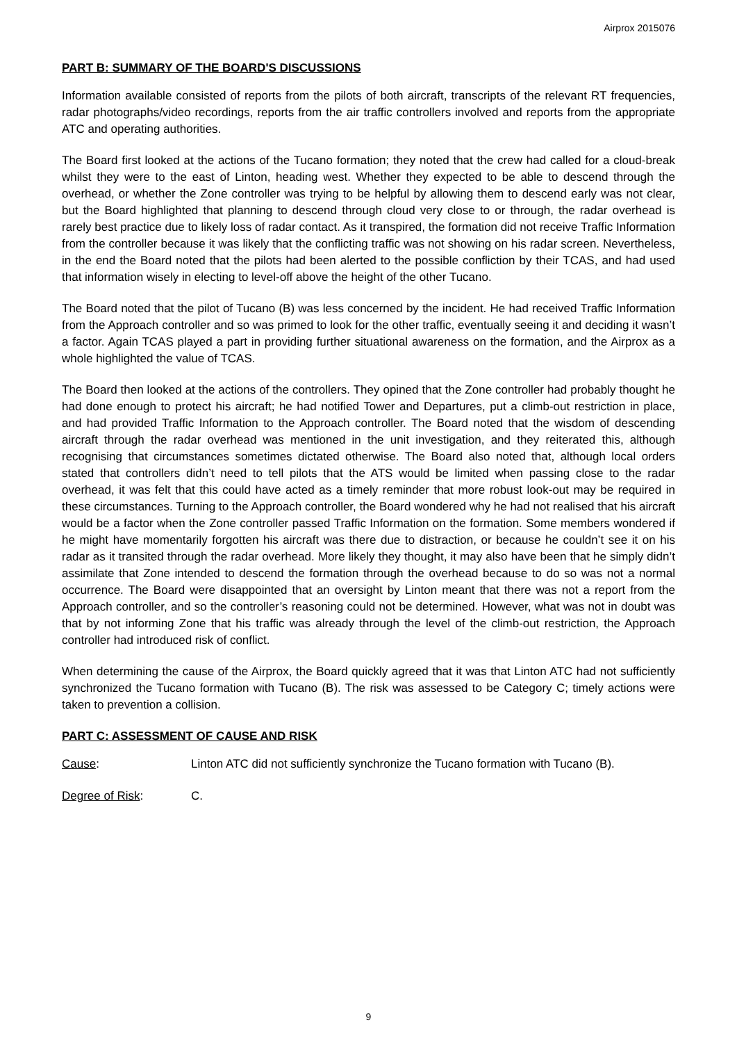Airprox 2015076
PART B: SUMMARY OF THE BOARD'S DISCUSSIONS
Information available consisted of reports from the pilots of both aircraft, transcripts of the relevant RT frequencies, radar photographs/video recordings, reports from the air traffic controllers involved and reports from the appropriate ATC and operating authorities.
The Board first looked at the actions of the Tucano formation; they noted that the crew had called for a cloud-break whilst they were to the east of Linton, heading west. Whether they expected to be able to descend through the overhead, or whether the Zone controller was trying to be helpful by allowing them to descend early was not clear, but the Board highlighted that planning to descend through cloud very close to or through, the radar overhead is rarely best practice due to likely loss of radar contact. As it transpired, the formation did not receive Traffic Information from the controller because it was likely that the conflicting traffic was not showing on his radar screen. Nevertheless, in the end the Board noted that the pilots had been alerted to the possible confliction by their TCAS, and had used that information wisely in electing to level-off above the height of the other Tucano.
The Board noted that the pilot of Tucano (B) was less concerned by the incident. He had received Traffic Information from the Approach controller and so was primed to look for the other traffic, eventually seeing it and deciding it wasn’t a factor. Again TCAS played a part in providing further situational awareness on the formation, and the Airprox as a whole highlighted the value of TCAS.
The Board then looked at the actions of the controllers. They opined that the Zone controller had probably thought he had done enough to protect his aircraft; he had notified Tower and Departures, put a climb-out restriction in place, and had provided Traffic Information to the Approach controller. The Board noted that the wisdom of descending aircraft through the radar overhead was mentioned in the unit investigation, and they reiterated this, although recognising that circumstances sometimes dictated otherwise. The Board also noted that, although local orders stated that controllers didn’t need to tell pilots that the ATS would be limited when passing close to the radar overhead, it was felt that this could have acted as a timely reminder that more robust look-out may be required in these circumstances. Turning to the Approach controller, the Board wondered why he had not realised that his aircraft would be a factor when the Zone controller passed Traffic Information on the formation. Some members wondered if he might have momentarily forgotten his aircraft was there due to distraction, or because he couldn’t see it on his radar as it transited through the radar overhead. More likely they thought, it may also have been that he simply didn’t assimilate that Zone intended to descend the formation through the overhead because to do so was not a normal occurrence. The Board were disappointed that an oversight by Linton meant that there was not a report from the Approach controller, and so the controller’s reasoning could not be determined. However, what was not in doubt was that by not informing Zone that his traffic was already through the level of the climb-out restriction, the Approach controller had introduced risk of conflict.
When determining the cause of the Airprox, the Board quickly agreed that it was that Linton ATC had not sufficiently synchronized the Tucano formation with Tucano (B). The risk was assessed to be Category C; timely actions were taken to prevention a collision.
PART C: ASSESSMENT OF CAUSE AND RISK
Cause: Linton ATC did not sufficiently synchronize the Tucano formation with Tucano (B).
Degree of Risk: C.
9